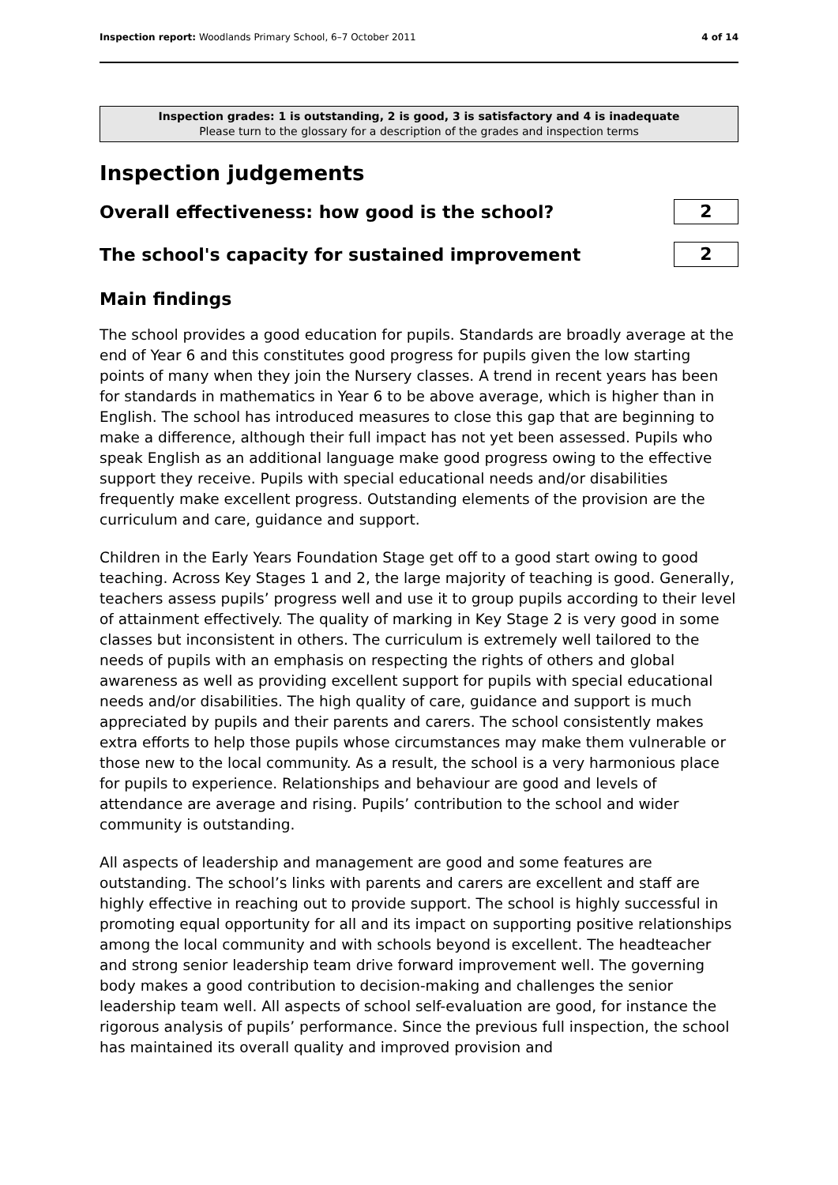Inspection report: Woodlands Primary School, 6–7 October 2011 4 of 14
Inspection grades: 1 is outstanding, 2 is good, 3 is satisfactory and 4 is inadequate
Please turn to the glossary for a description of the grades and inspection terms
Inspection judgements
Overall effectiveness: how good is the school?
2
The school's capacity for sustained improvement
2
Main findings
The school provides a good education for pupils. Standards are broadly average at the end of Year 6 and this constitutes good progress for pupils given the low starting points of many when they join the Nursery classes. A trend in recent years has been for standards in mathematics in Year 6 to be above average, which is higher than in English. The school has introduced measures to close this gap that are beginning to make a difference, although their full impact has not yet been assessed. Pupils who speak English as an additional language make good progress owing to the effective support they receive. Pupils with special educational needs and/or disabilities frequently make excellent progress. Outstanding elements of the provision are the curriculum and care, guidance and support.
Children in the Early Years Foundation Stage get off to a good start owing to good teaching. Across Key Stages 1 and 2, the large majority of teaching is good. Generally, teachers assess pupils’ progress well and use it to group pupils according to their level of attainment effectively. The quality of marking in Key Stage 2 is very good in some classes but inconsistent in others. The curriculum is extremely well tailored to the needs of pupils with an emphasis on respecting the rights of others and global awareness as well as providing excellent support for pupils with special educational needs and/or disabilities. The high quality of care, guidance and support is much appreciated by pupils and their parents and carers. The school consistently makes extra efforts to help those pupils whose circumstances may make them vulnerable or those new to the local community. As a result, the school is a very harmonious place for pupils to experience. Relationships and behaviour are good and levels of attendance are average and rising. Pupils’ contribution to the school and wider community is outstanding.
All aspects of leadership and management are good and some features are outstanding. The school’s links with parents and carers are excellent and staff are highly effective in reaching out to provide support. The school is highly successful in promoting equal opportunity for all and its impact on supporting positive relationships among the local community and with schools beyond is excellent. The headteacher and strong senior leadership team drive forward improvement well. The governing body makes a good contribution to decision-making and challenges the senior leadership team well. All aspects of school self-evaluation are good, for instance the rigorous analysis of pupils’ performance. Since the previous full inspection, the school has maintained its overall quality and improved provision and